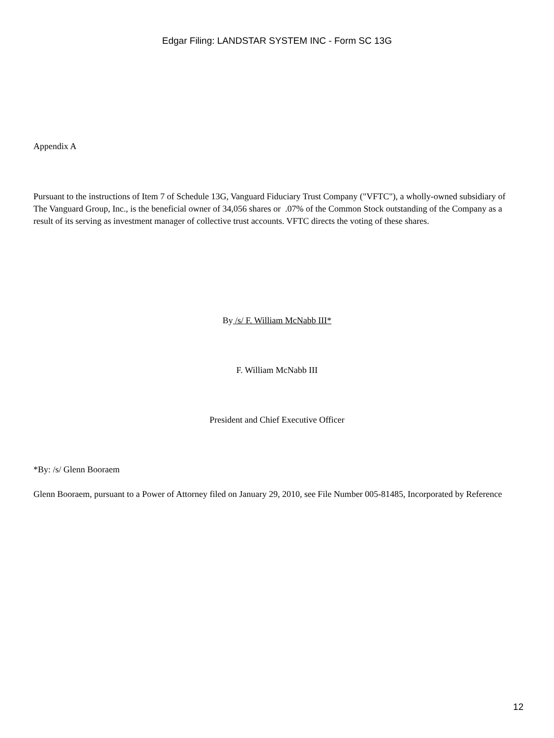Edgar Filing: LANDSTAR SYSTEM INC - Form SC 13G
Appendix A
Pursuant to the instructions of Item 7 of Schedule 13G, Vanguard Fiduciary Trust Company ("VFTC"), a wholly-owned subsidiary of The Vanguard Group, Inc., is the beneficial owner of 34,056 shares or .07% of the Common Stock outstanding of the Company as a result of its serving as investment manager of collective trust accounts. VFTC directs the voting of these shares.
By /s/ F. William McNabb III*
F. William McNabb III
President and Chief Executive Officer
*By: /s/ Glenn Booraem
Glenn Booraem, pursuant to a Power of Attorney filed on January 29, 2010, see File Number 005-81485, Incorporated by Reference
12